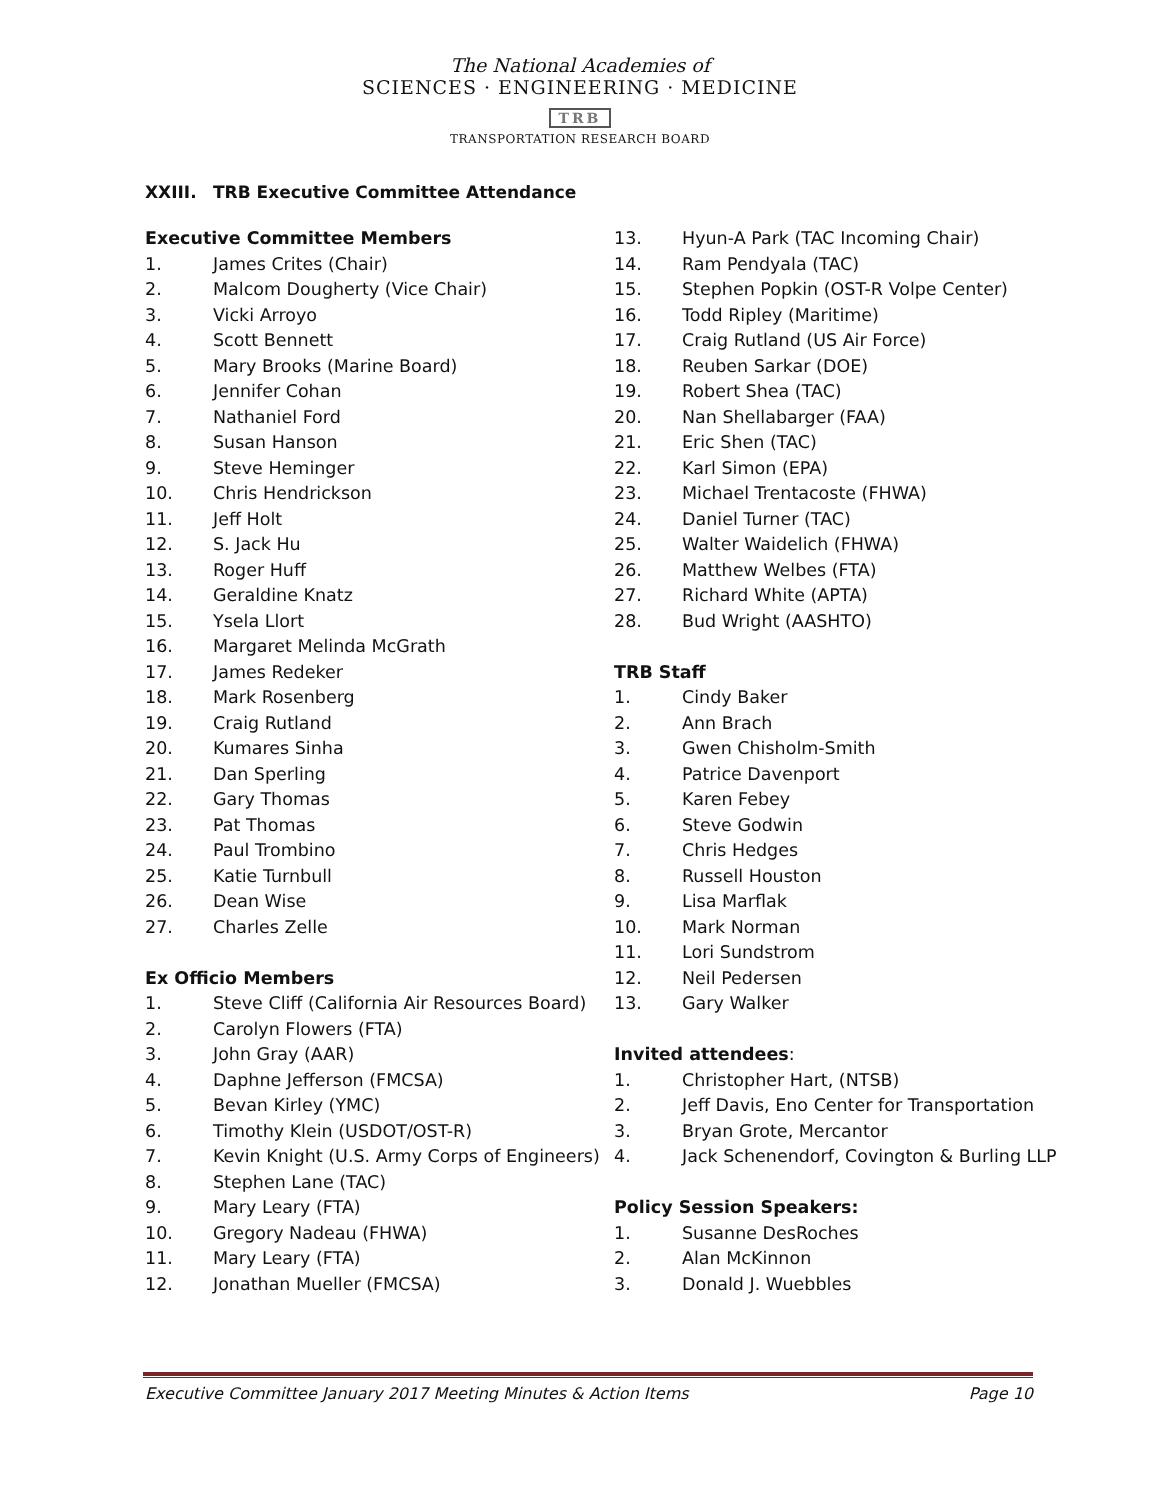The National Academies of
SCIENCES · ENGINEERING · MEDICINE
TRB
TRANSPORTATION RESEARCH BOARD
XXIII. TRB Executive Committee Attendance
Executive Committee Members
1. James Crites (Chair)
2. Malcom Dougherty (Vice Chair)
3. Vicki Arroyo
4. Scott Bennett
5. Mary Brooks (Marine Board)
6. Jennifer Cohan
7. Nathaniel Ford
8. Susan Hanson
9. Steve Heminger
10. Chris Hendrickson
11. Jeff Holt
12. S. Jack Hu
13. Roger Huff
14. Geraldine Knatz
15. Ysela Llort
16. Margaret Melinda McGrath
17. James Redeker
18. Mark Rosenberg
19. Craig Rutland
20. Kumares Sinha
21. Dan Sperling
22. Gary Thomas
23. Pat Thomas
24. Paul Trombino
25. Katie Turnbull
26. Dean Wise
27. Charles Zelle
Ex Officio Members
1. Steve Cliff (California Air Resources Board)
2. Carolyn Flowers (FTA)
3. John Gray (AAR)
4. Daphne Jefferson (FMCSA)
5. Bevan Kirley (YMC)
6. Timothy Klein (USDOT/OST-R)
7. Kevin Knight (U.S. Army Corps of Engineers)
8. Stephen Lane (TAC)
9. Mary Leary (FTA)
10. Gregory Nadeau (FHWA)
11. Mary Leary (FTA)
12. Jonathan Mueller (FMCSA)
13. Hyun-A Park (TAC Incoming Chair)
14. Ram Pendyala (TAC)
15. Stephen Popkin (OST-R Volpe Center)
16. Todd Ripley (Maritime)
17. Craig Rutland (US Air Force)
18. Reuben Sarkar (DOE)
19. Robert Shea (TAC)
20. Nan Shellabarger (FAA)
21. Eric Shen (TAC)
22. Karl Simon (EPA)
23. Michael Trentacoste (FHWA)
24. Daniel Turner (TAC)
25. Walter Waidelich (FHWA)
26. Matthew Welbes (FTA)
27. Richard White (APTA)
28. Bud Wright (AASHTO)
TRB Staff
1. Cindy Baker
2. Ann Brach
3. Gwen Chisholm-Smith
4. Patrice Davenport
5. Karen Febey
6. Steve Godwin
7. Chris Hedges
8. Russell Houston
9. Lisa Marflak
10. Mark Norman
11. Lori Sundstrom
12. Neil Pedersen
13. Gary Walker
Invited attendees:
1. Christopher Hart, (NTSB)
2. Jeff Davis, Eno Center for Transportation
3. Bryan Grote, Mercantor
4. Jack Schenendorf, Covington & Burling LLP
Policy Session Speakers:
1. Susanne DesRoches
2. Alan McKinnon
3. Donald J. Wuebbles
Executive Committee January 2017 Meeting Minutes & Action Items Page 10